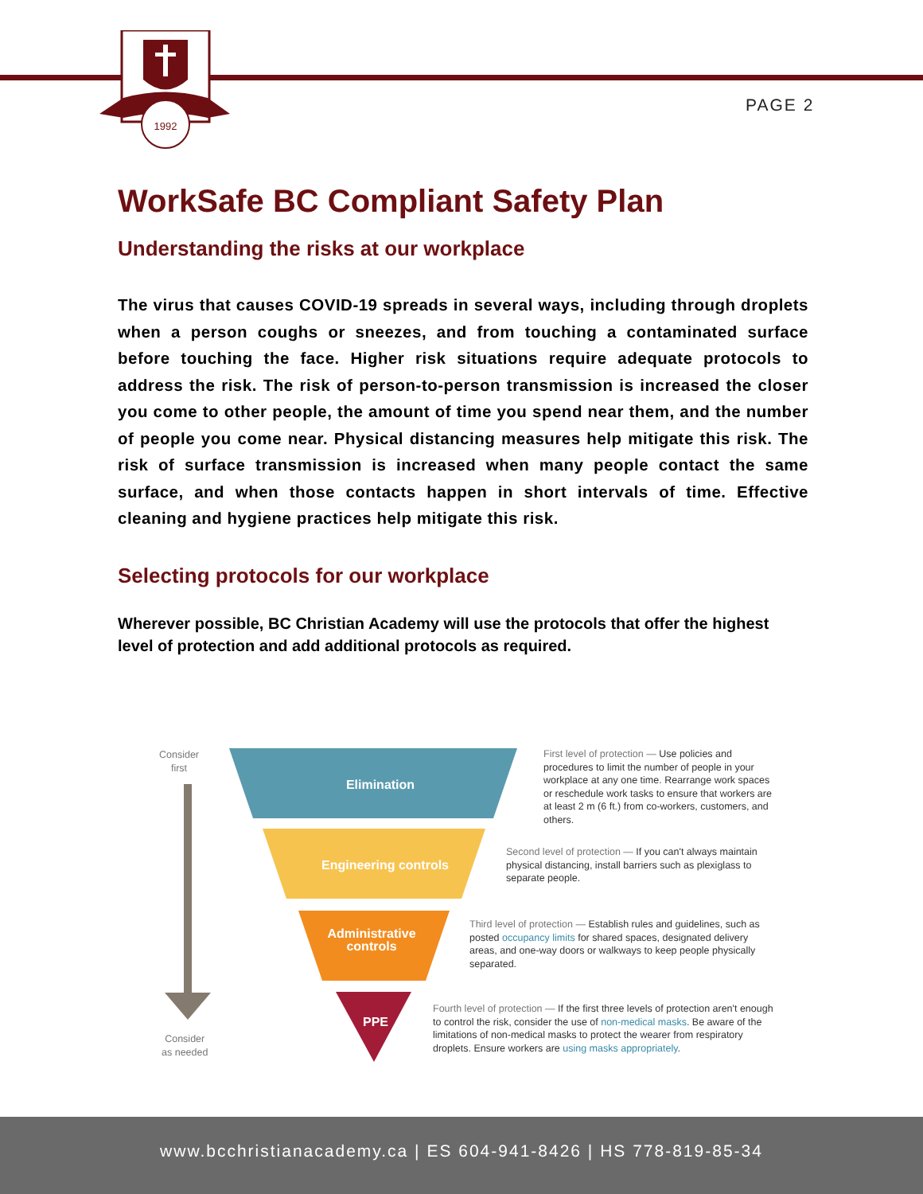1992
PAGE 2
WorkSafe BC Compliant Safety Plan
Understanding the risks at our workplace
The virus that causes COVID-19 spreads in several ways, including through droplets when a person coughs or sneezes, and from touching a contaminated surface before touching the face. Higher risk situations require adequate protocols to address the risk. The risk of person-to-person transmission is increased the closer you come to other people, the amount of time you spend near them, and the number of people you come near. Physical distancing measures help mitigate this risk. The risk of surface transmission is increased when many people contact the same surface, and when those contacts happen in short intervals of time. Effective cleaning and hygiene practices help mitigate this risk.
Selecting protocols for our workplace
Wherever possible, BC Christian Academy will use the protocols that offer the highest level of protection and add additional protocols as required.
Elimination
Engineering controls
Administrative
controls
PPE
Consider
first
Consider
as needed
First level of protection — Use policies and procedures to limit the number of people in your workplace at any one time. Rearrange work spaces or reschedule work tasks to ensure that workers are at least 2 m (6 ft.) from co-workers, customers, and others.
Second level of protection — If you can't always maintain physical distancing, install barriers such as plexiglass to separate people.
Third level of protection — Establish rules and guidelines, such as posted occupancy limits for shared spaces, designated delivery areas, and one-way doors or walkways to keep people physically separated.
Fourth level of protection — If the first three levels of protection aren't enough to control the risk, consider the use of non-medical masks. Be aware of the limitations of non-medical masks to protect the wearer from respiratory droplets. Ensure workers are using masks appropriately.
www.bcchristianacademy.ca | ES 604-941-8426 | HS 778-819-85-34